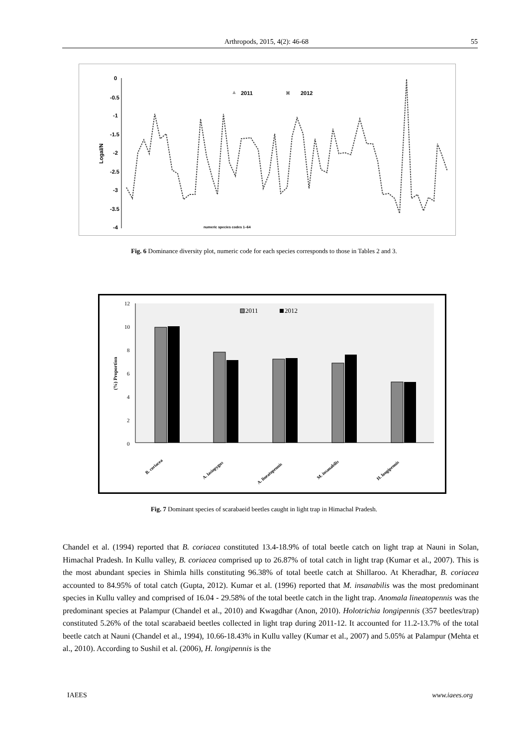Arthropods, 2015, 4(2): 46-68 55
0
-0.5
-1
-1.5
-2
-2.5
-3
-3.5
-4
LogaI/N
▲
2011
✖
2012
numeric species codes 1–64
Fig. 6 Dominance diversity plot, numeric code for each species corresponds to those in Tables 2 and 3.
12
10
8
6
4
2
0
(%) Proportion
2011
2012
B. coriacea
A. lasiopygus
A. lineatopennis
M. insanabilis
H. longipennis
Fig. 7 Dominant species of scarabaeid beetles caught in light trap in Himachal Pradesh.
Chandel et al. (1994) reported that B. coriacea constituted 13.4-18.9% of total beetle catch on light trap at Nauni in Solan, Himachal Pradesh. In Kullu valley, B. coriacea comprised up to 26.87% of total catch in light trap (Kumar et al., 2007). This is the most abundant species in Shimla hills constituting 96.38% of total beetle catch at Shillaroo. At Kheradhar, B. coriacea accounted to 84.95% of total catch (Gupta, 2012). Kumar et al. (1996) reported that M. insanabilis was the most predominant species in Kullu valley and comprised of 16.04 - 29.58% of the total beetle catch in the light trap. Anomala lineatopennis was the predominant species at Palampur (Chandel et al., 2010) and Kwagdhar (Anon, 2010). Holotrichia longipennis (357 beetles/trap) constituted 5.26% of the total scarabaeid beetles collected in light trap during 2011-12. It accounted for 11.2-13.7% of the total beetle catch at Nauni (Chandel et al., 1994), 10.66-18.43% in Kullu valley (Kumar et al., 2007) and 5.05% at Palampur (Mehta et al., 2010). According to Sushil et al. (2006), H. longipennis is the
IAEES www.iaees.org